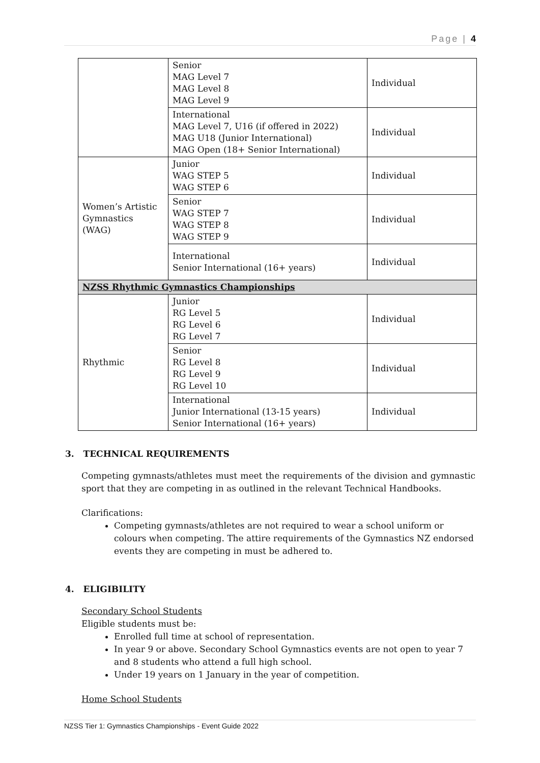Page | 4
| | Senior MAG Level 7 MAG Level 8 MAG Level 9 | Individual |
| | International MAG Level 7, U16 (if offered in 2022) MAG U18 (Junior International) MAG Open (18+ Senior International) | Individual |
| Women’s Artistic Gymnastics (WAG) | Junior WAG STEP 5 WAG STEP 6 | Individual |
| | Senior WAG STEP 7 WAG STEP 8 WAG STEP 9 | Individual |
| | International Senior International (16+ years) | Individual |
| NZSS Rhythmic Gymnastics Championships | | |
| Rhythmic | Junior RG Level 5 RG Level 6 RG Level 7 | Individual |
| | Senior RG Level 8 RG Level 9 RG Level 10 | Individual |
| | International Junior International (13-15 years) Senior International (16+ years) | Individual |
3. TECHNICAL REQUIREMENTS
Competing gymnasts/athletes must meet the requirements of the division and gymnastic sport that they are competing in as outlined in the relevant Technical Handbooks.
Clarifications:
Competing gymnasts/athletes are not required to wear a school uniform or colours when competing. The attire requirements of the Gymnastics NZ endorsed events they are competing in must be adhered to.
4. ELIGIBILITY
Secondary School Students
Eligible students must be:
Enrolled full time at school of representation.
In year 9 or above. Secondary School Gymnastics events are not open to year 7 and 8 students who attend a full high school.
Under 19 years on 1 January in the year of competition.
Home School Students
NZSS Tier 1: Gymnastics Championships - Event Guide 2022